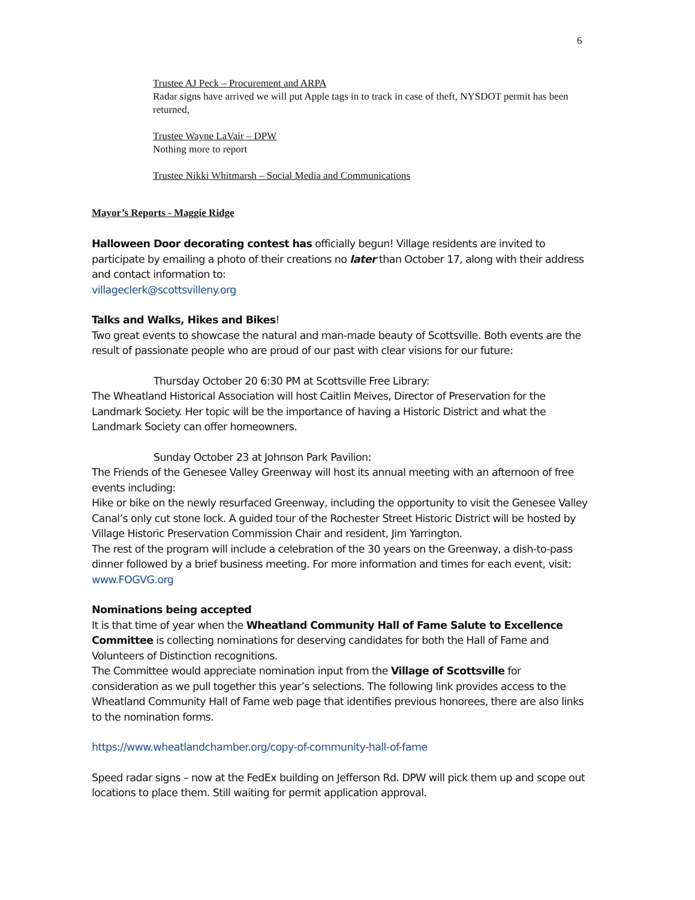6
Trustee AJ Peck – Procurement and ARPA
Radar signs have arrived we will put Apple tags in to track in case of theft, NYSDOT permit has been returned,
Trustee Wayne LaVair – DPW
Nothing more to report
Trustee Nikki Whitmarsh – Social Media and Communications
Mayor’s Reports - Maggie Ridge
Halloween Door decorating contest has officially begun! Village residents are invited to participate by emailing a photo of their creations no later than October 17, along with their address and contact information to:
villageclerk@scottsvilleny.org
Talks and Walks, Hikes and Bikes!
Two great events to showcase the natural and man-made beauty of Scottsville. Both events are the result of passionate people who are proud of our past with clear visions for our future:
Thursday October 20 6:30 PM at Scottsville Free Library:
The Wheatland Historical Association will host Caitlin Meives, Director of Preservation for the Landmark Society. Her topic will be the importance of having a Historic District and what the Landmark Society can offer homeowners.
Sunday October 23 at Johnson Park Pavilion:
The Friends of the Genesee Valley Greenway will host its annual meeting with an afternoon of free events including:
Hike or bike on the newly resurfaced Greenway, including the opportunity to visit the Genesee Valley Canal’s only cut stone lock. A guided tour of the Rochester Street Historic District will be hosted by Village Historic Preservation Commission Chair and resident, Jim Yarrington.
The rest of the program will include a celebration of the 30 years on the Greenway, a dish-to-pass dinner followed by a brief business meeting. For more information and times for each event, visit: www.FOGVG.org
Nominations being accepted
It is that time of year when the Wheatland Community Hall of Fame Salute to Excellence Committee is collecting nominations for deserving candidates for both the Hall of Fame and Volunteers of Distinction recognitions.
The Committee would appreciate nomination input from the Village of Scottsville for consideration as we pull together this year’s selections. The following link provides access to the Wheatland Community Hall of Fame web page that identifies previous honorees, there are also links to the nomination forms.
https://www.wheatlandchamber.org/copy-of-community-hall-of-fame
Speed radar signs – now at the FedEx building on Jefferson Rd. DPW will pick them up and scope out locations to place them. Still waiting for permit application approval.